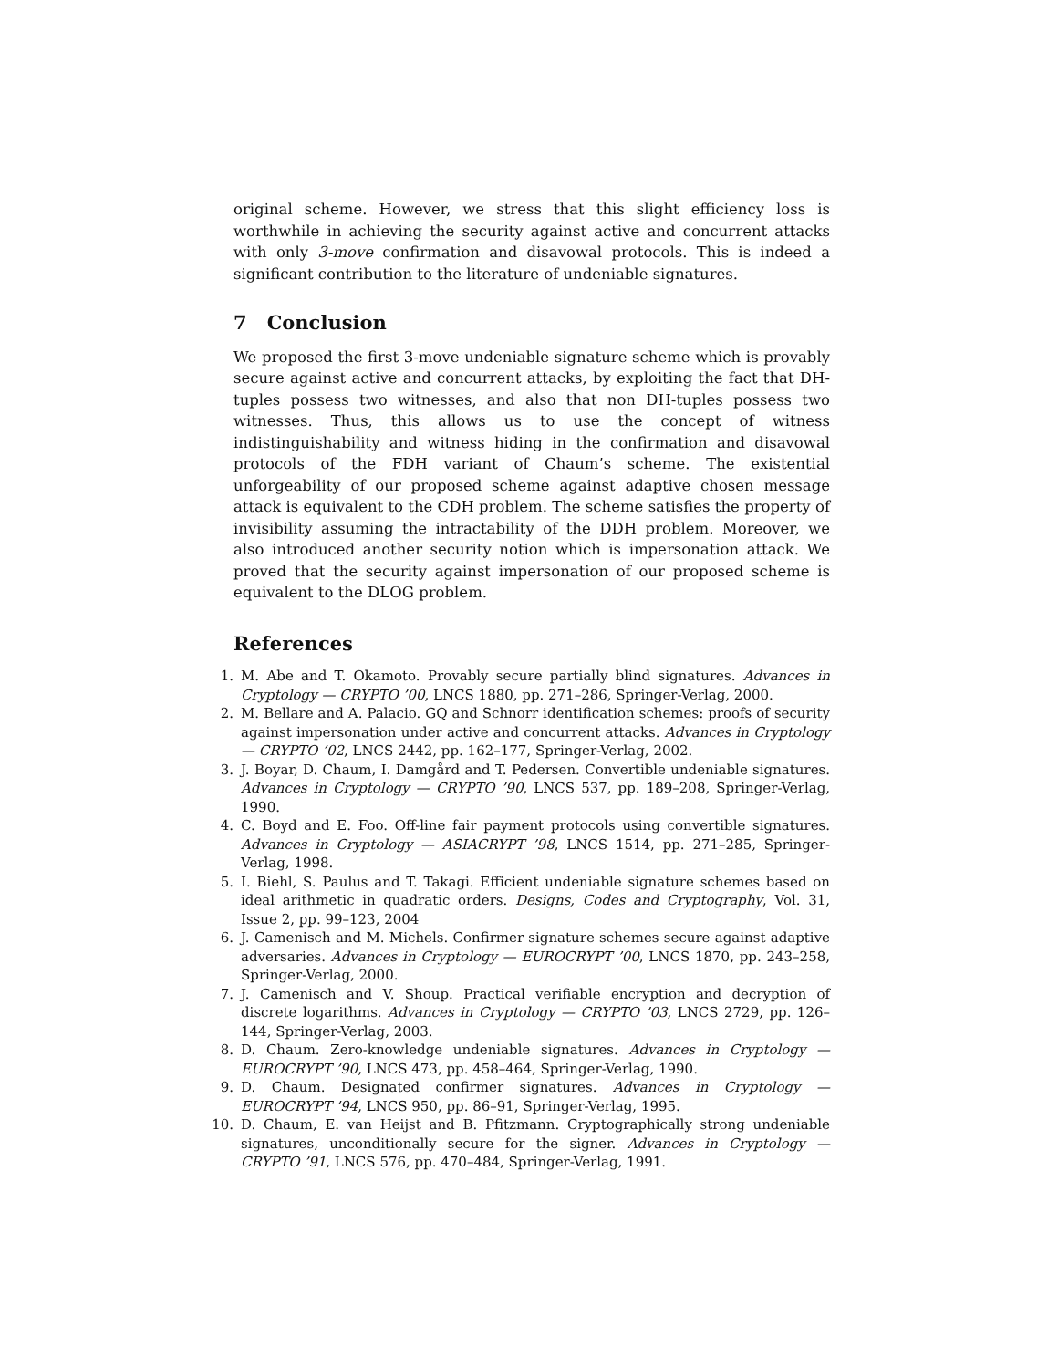original scheme. However, we stress that this slight efficiency loss is worthwhile in achieving the security against active and concurrent attacks with only 3-move confirmation and disavowal protocols. This is indeed a significant contribution to the literature of undeniable signatures.
7 Conclusion
We proposed the first 3-move undeniable signature scheme which is provably secure against active and concurrent attacks, by exploiting the fact that DH-tuples possess two witnesses, and also that non DH-tuples possess two witnesses. Thus, this allows us to use the concept of witness indistinguishability and witness hiding in the confirmation and disavowal protocols of the FDH variant of Chaum’s scheme. The existential unforgeability of our proposed scheme against adaptive chosen message attack is equivalent to the CDH problem. The scheme satisfies the property of invisibility assuming the intractability of the DDH problem. Moreover, we also introduced another security notion which is impersonation attack. We proved that the security against impersonation of our proposed scheme is equivalent to the DLOG problem.
References
1. M. Abe and T. Okamoto. Provably secure partially blind signatures. Advances in Cryptology — CRYPTO ’00, LNCS 1880, pp. 271–286, Springer-Verlag, 2000.
2. M. Bellare and A. Palacio. GQ and Schnorr identification schemes: proofs of security against impersonation under active and concurrent attacks. Advances in Cryptology — CRYPTO ’02, LNCS 2442, pp. 162–177, Springer-Verlag, 2002.
3. J. Boyar, D. Chaum, I. Damgård and T. Pedersen. Convertible undeniable signatures. Advances in Cryptology — CRYPTO ’90, LNCS 537, pp. 189–208, Springer-Verlag, 1990.
4. C. Boyd and E. Foo. Off-line fair payment protocols using convertible signatures. Advances in Cryptology — ASIACRYPT ’98, LNCS 1514, pp. 271–285, Springer-Verlag, 1998.
5. I. Biehl, S. Paulus and T. Takagi. Efficient undeniable signature schemes based on ideal arithmetic in quadratic orders. Designs, Codes and Cryptography, Vol. 31, Issue 2, pp. 99–123, 2004
6. J. Camenisch and M. Michels. Confirmer signature schemes secure against adaptive adversaries. Advances in Cryptology — EUROCRYPT ’00, LNCS 1870, pp. 243–258, Springer-Verlag, 2000.
7. J. Camenisch and V. Shoup. Practical verifiable encryption and decryption of discrete logarithms. Advances in Cryptology — CRYPTO ’03, LNCS 2729, pp. 126–144, Springer-Verlag, 2003.
8. D. Chaum. Zero-knowledge undeniable signatures. Advances in Cryptology — EUROCRYPT ’90, LNCS 473, pp. 458–464, Springer-Verlag, 1990.
9. D. Chaum. Designated confirmer signatures. Advances in Cryptology — EUROCRYPT ’94, LNCS 950, pp. 86–91, Springer-Verlag, 1995.
10. D. Chaum, E. van Heijst and B. Pfitzmann. Cryptographically strong undeniable signatures, unconditionally secure for the signer. Advances in Cryptology — CRYPTO ’91, LNCS 576, pp. 470–484, Springer-Verlag, 1991.